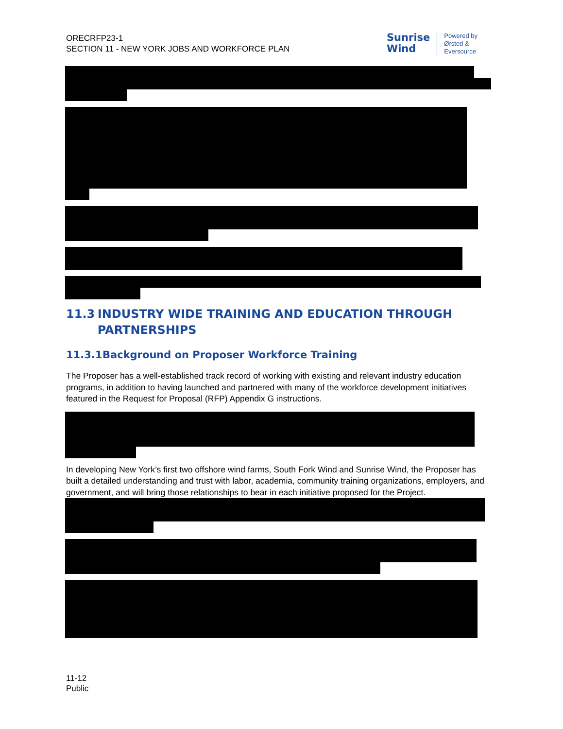ORECRFP23-1
SECTION 11 - NEW YORK JOBS AND WORKFORCE PLAN
Sunrise
Wind
Powered by
Ørsted &
Eversource
11.3 INDUSTRY WIDE TRAINING AND EDUCATION THROUGH PARTNERSHIPS
11.3.1 Background on Proposer Workforce Training
The Proposer has a well-established track record of working with existing and relevant industry education programs, in addition to having launched and partnered with many of the workforce development initiatives featured in the Request for Proposal (RFP) Appendix G instructions.
In developing New York’s first two offshore wind farms, South Fork Wind and Sunrise Wind, the Proposer has built a detailed understanding and trust with labor, academia, community training organizations, employers, and government, and will bring those relationships to bear in each initiative proposed for the Project.
11-12
Public